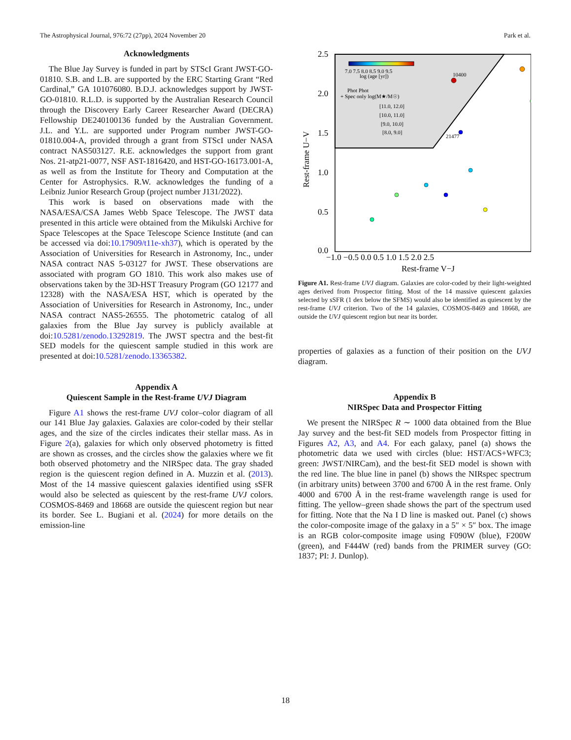The Astrophysical Journal, 976:72 (27pp), 2024 November 20 Park et al.
Acknowledgments
The Blue Jay Survey is funded in part by STScI Grant JWST-GO-01810. S.B. and L.B. are supported by the ERC Starting Grant “Red Cardinal,” GA 101076080. B.D.J. acknowledges support by JWST-GO-01810. R.L.D. is supported by the Australian Research Council through the Discovery Early Career Researcher Award (DECRA) Fellowship DE240100136 funded by the Australian Government. J.L. and Y.L. are supported under Program number JWST-GO-01810.004-A, provided through a grant from STScI under NASA contract NAS503127. R.E. acknowledges the support from grant Nos. 21-atp21-0077, NSF AST-1816420, and HST-GO-16173.001-A, as well as from the Institute for Theory and Computation at the Center for Astrophysics. R.W. acknowledges the funding of a Leibniz Junior Research Group (project number J131/2022).
This work is based on observations made with the NASA/ESA/CSA James Webb Space Telescope. The JWST data presented in this article were obtained from the Mikulski Archive for Space Telescopes at the Space Telescope Science Institute (and can be accessed via doi:10.17909/t11e-xh37), which is operated by the Association of Universities for Research in Astronomy, Inc., under NASA contract NAS 5-03127 for JWST. These observations are associated with program GO 1810. This work also makes use of observations taken by the 3D-HST Treasury Program (GO 12177 and 12328) with the NASA/ESA HST, which is operated by the Association of Universities for Research in Astronomy, Inc., under NASA contract NAS5-26555. The photometric catalog of all galaxies from the Blue Jay survey is publicly available at doi:10.5281/zenodo.13292819. The JWST spectra and the best-fit SED models for the quiescent sample studied in this work are presented at doi:10.5281/zenodo.13365382.
Appendix A
Quiescent Sample in the Rest-frame UVJ Diagram
Figure A1 shows the rest-frame UVJ color–color diagram of all our 141 Blue Jay galaxies. Galaxies are color-coded by their stellar ages, and the size of the circles indicates their stellar mass. As in Figure 2(a), galaxies for which only observed photometry is fitted are shown as crosses, and the circles show the galaxies where we fit both observed photometry and the NIRSpec data. The gray shaded region is the quiescent region defined in A. Muzzin et al. (2013). Most of the 14 massive quiescent galaxies identified using sSFR would also be selected as quiescent by the rest-frame UVJ colors. COSMOS-8469 and 18668 are outside the quiescent region but near its border. See L. Bugiani et al. (2024) for more details on the emission-line
7.0 7.5 8.0 8.5 9.0 9.5
log (age [yr])
Phot Phot
+ Spec only log(M★/M☉)
[11.0, 12.0]
[10.0, 11.0]
[9.0, 10.0]
[8.0, 9.0]
10400
21477
2.5
2.0
1.5
1.0
0.5
0.0
−1.0 −0.5 0.0 0.5 1.0 1.5 2.0 2.5
Rest-frame V−J
Rest-frame U−V
Figure A1. Rest-frame UVJ diagram. Galaxies are color-coded by their light-weighted ages derived from Prospector fitting. Most of the 14 massive quiescent galaxies selected by sSFR (1 dex below the SFMS) would also be identified as quiescent by the rest-frame UVJ criterion. Two of the 14 galaxies, COSMOS-8469 and 18668, are outside the UVJ quiescent region but near its border.
properties of galaxies as a function of their position on the UVJ diagram.
Appendix B
NIRSpec Data and Prospector Fitting
We present the NIRSpec R ∼ 1000 data obtained from the Blue Jay survey and the best-fit SED models from Prospector fitting in Figures A2, A3, and A4. For each galaxy, panel (a) shows the photometric data we used with circles (blue: HST/ACS+WFC3; green: JWST/NIRCam), and the best-fit SED model is shown with the red line. The blue line in panel (b) shows the NIRspec spectrum (in arbitrary units) between 3700 and 6700 Å in the rest frame. Only 4000 and 6700 Å in the rest-frame wavelength range is used for fitting. The yellow–green shade shows the part of the spectrum used for fitting. Note that the Na I D line is masked out. Panel (c) shows the color-composite image of the galaxy in a 5″ × 5″ box. The image is an RGB color-composite image using F090W (blue), F200W (green), and F444W (red) bands from the PRIMER survey (GO: 1837; PI: J. Dunlop).
18